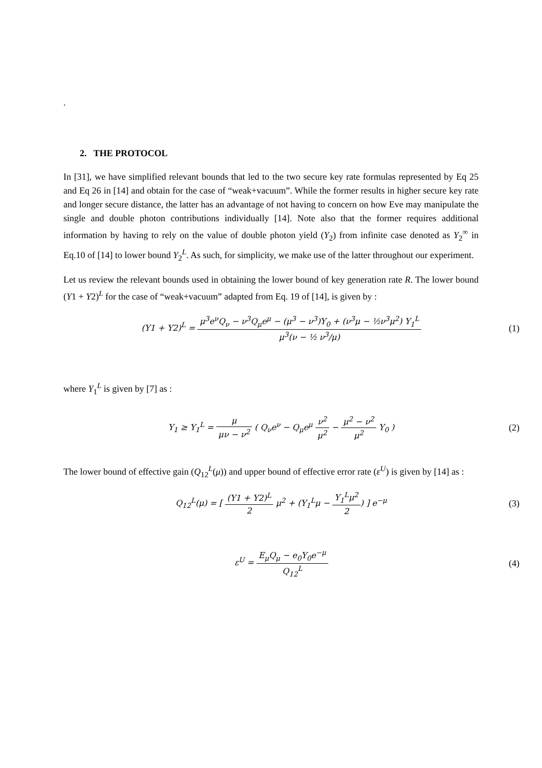.
2. THE PROTOCOL
In [31], we have simplified relevant bounds that led to the two secure key rate formulas represented by Eq 25 and Eq 26 in [14] and obtain for the case of “weak+vacuum”. While the former results in higher secure key rate and longer secure distance, the latter has an advantage of not having to concern on how Eve may manipulate the single and double photon contributions individually [14]. Note also that the former requires additional information by having to rely on the value of double photon yield (Y<sub>2</sub>) from infinite case denoted as Y<sub>2</sub><sup>∞</sup> in Eq.10 of [14] to lower bound Y<sub>2</sub><sup>L</sup>. As such, for simplicity, we make use of the latter throughout our experiment.
Let us review the relevant bounds used in obtaining the lower bound of key generation rate R. The lower bound (Y1 + Y2)<sup>L</sup> for the case of “weak+vacuum” adapted from Eq. 19 of [14], is given by :
(Y1 + Y2)<sup>L</sup> = μ<sup>3</sup>e<sup>ν</sup>Q<sub>ν</sub> − ν<sup>3</sup>Q<sub>μ</sub>e<sup>μ</sup> − (μ<sup>3</sup> − ν<sup>3</sup>)Y<sub>0</sub> + (ν<sup>3</sup>μ − ½ν<sup>3</sup>μ<sup>2</sup>) Y<sub>1</sub><sup>L</sup> μ<sup>3</sup>(ν − ½ ν<sup>3</sup>/μ)
(1)
where Y<sub>1</sub><sup>L</sup> is given by [7] as :
Y<sub>1</sub> ≥ Y<sub>1</sub><sup>L</sup> = μ μν − ν<sup>2</sup> ( Q<sub>ν</sub>e<sup>ν</sup> − Q<sub>μ</sub>e<sup>μ</sup> ν<sup>2</sup> μ<sup>2</sup> − μ<sup>2</sup> − ν<sup>2</sup> μ<sup>2</sup> Y<sub>0</sub> )
(2)
The lower bound of effective gain (Q<sub>12</sub><sup>L</sup>(μ)) and upper bound of effective error rate (ε<sup>U</sup>) is given by [14] as :
Q<sub>12</sub><sup>L</sup>(μ) = [ (Y1 + Y2)<sup>L</sup> 2 μ<sup>2</sup> + (Y<sub>1</sub><sup>L</sup>μ − Y<sub>1</sub><sup>L</sup>μ<sup>2</sup> 2) ] e<sup>−μ</sup>
(3)
ε<sup>U</sup> = E<sub>μ</sub>Q<sub>μ</sub> − e<sub>0</sub>Y<sub>0</sub>e<sup>−μ</sup> Q<sub>12</sub><sup>L</sup> (4)